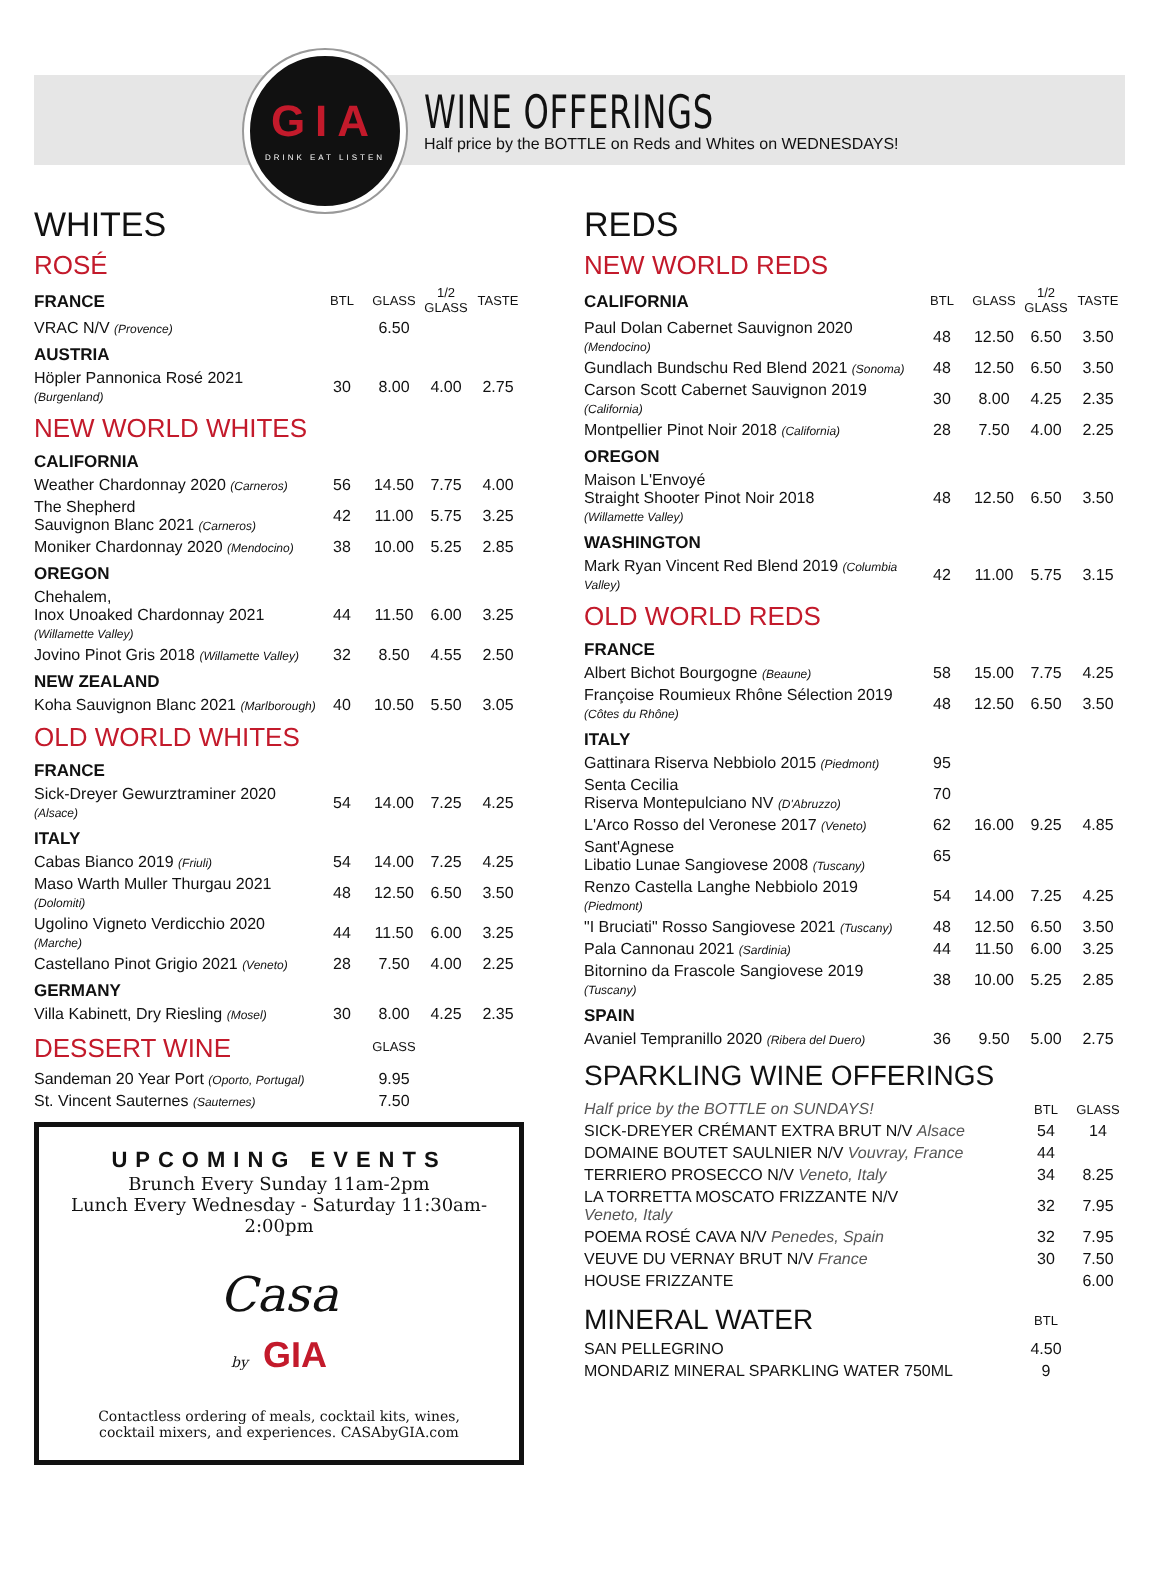GIA
DRINK EAT LISTEN
WINE OFFERINGS
Half price by the BOTTLE on Reds and Whites on WEDNESDAYS!
WHITES
ROSÉ
| FRANCE | BTL | GLASS | 1/2 GLASS | TASTE |
| VRAC N/V (Provence) | | 6.50 | | |
| AUSTRIA | | | | |
| Höpler Pannonica Rosé 2021 (Burgenland) | 30 | 8.00 | 4.00 | 2.75 |
NEW WORLD WHITES
| CALIFORNIA | | | | |
| Weather Chardonnay 2020 (Carneros) | 56 | 14.50 | 7.75 | 4.00 |
| The Shepherd Sauvignon Blanc 2021 (Carneros) | 42 | 11.00 | 5.75 | 3.25 |
| Moniker Chardonnay 2020 (Mendocino) | 38 | 10.00 | 5.25 | 2.85 |
| OREGON | | | | |
| Chehalem, Inox Unoaked Chardonnay 2021 (Willamette Valley) | 44 | 11.50 | 6.00 | 3.25 |
| Jovino Pinot Gris 2018 (Willamette Valley) | 32 | 8.50 | 4.55 | 2.50 |
| NEW ZEALAND | | | | |
| Koha Sauvignon Blanc 2021 (Marlborough) | 40 | 10.50 | 5.50 | 3.05 |
OLD WORLD WHITES
| FRANCE | | | | |
| Sick-Dreyer Gewurztraminer 2020 (Alsace) | 54 | 14.00 | 7.25 | 4.25 |
| ITALY | | | | |
| Cabas Bianco 2019 (Friuli) | 54 | 14.00 | 7.25 | 4.25 |
| Maso Warth Muller Thurgau 2021 (Dolomiti) | 48 | 12.50 | 6.50 | 3.50 |
| Ugolino Vigneto Verdicchio 2020 (Marche) | 44 | 11.50 | 6.00 | 3.25 |
| Castellano Pinot Grigio 2021 (Veneto) | 28 | 7.50 | 4.00 | 2.25 |
| GERMANY | | | | |
| Villa Kabinett, Dry Riesling (Mosel) | 30 | 8.00 | 4.25 | 2.35 |
| DESSERT WINE | | GLASS | |
| Sandeman 20 Year Port (Oporto, Portugal) | | 9.95 | |
| St. Vincent Sauternes (Sauternes) | | 7.50 | |
UPCOMING EVENTS
Brunch Every Sunday 11am-2pm
Lunch Every Wednesday - Saturday 11:30am-2:00pm
Casa
by GIA
Contactless ordering of meals, cocktail kits, wines,
cocktail mixers, and experiences. CASAbyGIA.com
REDS
NEW WORLD REDS
| CALIFORNIA | BTL | GLASS | 1/2 GLASS | TASTE |
| Paul Dolan Cabernet Sauvignon 2020 (Mendocino) | 48 | 12.50 | 6.50 | 3.50 |
| Gundlach Bundschu Red Blend 2021 (Sonoma) | 48 | 12.50 | 6.50 | 3.50 |
| Carson Scott Cabernet Sauvignon 2019 (California) | 30 | 8.00 | 4.25 | 2.35 |
| Montpellier Pinot Noir 2018 (California) | 28 | 7.50 | 4.00 | 2.25 |
| OREGON | | | | |
| Maison L'Envoyé Straight Shooter Pinot Noir 2018 (Willamette Valley) | 48 | 12.50 | 6.50 | 3.50 |
| WASHINGTON | | | | |
| Mark Ryan Vincent Red Blend 2019 (Columbia Valley) | 42 | 11.00 | 5.75 | 3.15 |
OLD WORLD REDS
| FRANCE | | | | |
| Albert Bichot Bourgogne (Beaune) | 58 | 15.00 | 7.75 | 4.25 |
| Françoise Roumieux Rhône Sélection 2019 (Côtes du Rhône) | 48 | 12.50 | 6.50 | 3.50 |
| ITALY | | | | |
| Gattinara Riserva Nebbiolo 2015 (Piedmont) | 95 | | | |
| Senta Cecilia Riserva Montepulciano NV (D'Abruzzo) | 70 | | | |
| L'Arco Rosso del Veronese 2017 (Veneto) | 62 | 16.00 | 9.25 | 4.85 |
| Sant'Agnese Libatio Lunae Sangiovese 2008 (Tuscany) | 65 | | | |
| Renzo Castella Langhe Nebbiolo 2019 (Piedmont) | 54 | 14.00 | 7.25 | 4.25 |
| "I Bruciati" Rosso Sangiovese 2021 (Tuscany) | 48 | 12.50 | 6.50 | 3.50 |
| Pala Cannonau 2021 (Sardinia) | 44 | 11.50 | 6.00 | 3.25 |
| Bitornino da Frascole Sangiovese 2019 (Tuscany) | 38 | 10.00 | 5.25 | 2.85 |
| SPAIN | | | | |
| Avaniel Tempranillo 2020 (Ribera del Duero) | 36 | 9.50 | 5.00 | 2.75 |
SPARKLING WINE OFFERINGS
| Half price by the BOTTLE on SUNDAYS! | BTL | GLASS |
| SICK-DREYER CRÉMANT EXTRA BRUT N/V Alsace | 54 | 14 |
| DOMAINE BOUTET SAULNIER N/V Vouvray, France | 44 | |
| TERRIERO PROSECCO N/V Veneto, Italy | 34 | 8.25 |
| LA TORRETTA MOSCATO FRIZZANTE N/V Veneto, Italy | 32 | 7.95 |
| POEMA ROSÉ CAVA N/V Penedes, Spain | 32 | 7.95 |
| VEUVE DU VERNAY BRUT N/V France | 30 | 7.50 |
| HOUSE FRIZZANTE | | 6.00 |
| MINERAL WATER | BTL | |
| SAN PELLEGRINO | 4.50 | |
| MONDARIZ MINERAL SPARKLING WATER 750ML | 9 | |